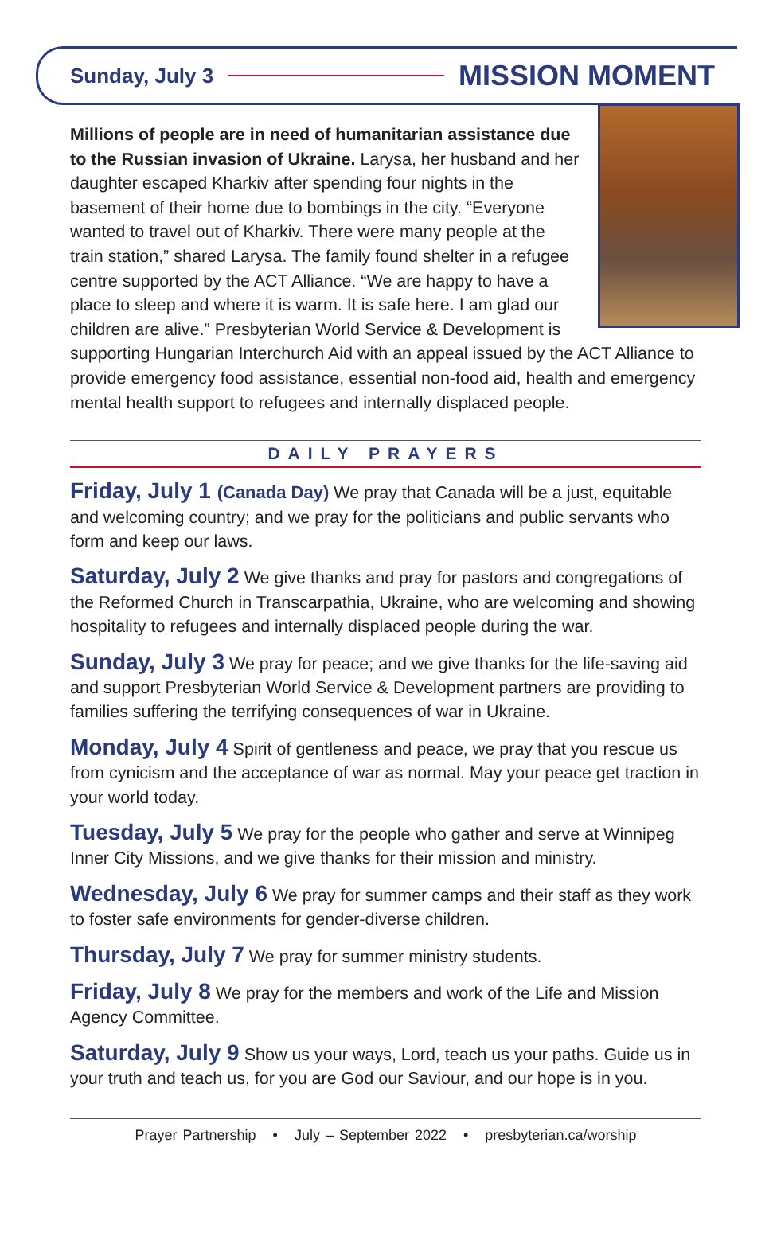Sunday, July 3 MISSION MOMENT
Millions of people are in need of humanitarian assistance due to the Russian invasion of Ukraine. Larysa, her husband and her daughter escaped Kharkiv after spending four nights in the basement of their home due to bombings in the city. “Everyone wanted to travel out of Kharkiv. There were many people at the train station,” shared Larysa. The family found shelter in a refugee centre supported by the ACT Alliance. “We are happy to have a place to sleep and where it is warm. It is safe here. I am glad our children are alive.” Presbyterian World Service & Development is supporting Hungarian Interchurch Aid with an appeal issued by the ACT Alliance to provide emergency food assistance, essential non-food aid, health and emergency mental health support to refugees and internally displaced people.
DAILY PRAYERS
Friday, July 1 (Canada Day) We pray that Canada will be a just, equitable and welcoming country; and we pray for the politicians and public servants who form and keep our laws.
Saturday, July 2 We give thanks and pray for pastors and congregations of the Reformed Church in Transcarpathia, Ukraine, who are welcoming and showing hospitality to refugees and internally displaced people during the war.
Sunday, July 3 We pray for peace; and we give thanks for the life-saving aid and support Presbyterian World Service & Development partners are providing to families suffering the terrifying consequences of war in Ukraine.
Monday, July 4 Spirit of gentleness and peace, we pray that you rescue us from cynicism and the acceptance of war as normal. May your peace get traction in your world today.
Tuesday, July 5 We pray for the people who gather and serve at Winnipeg Inner City Missions, and we give thanks for their mission and ministry.
Wednesday, July 6 We pray for summer camps and their staff as they work to foster safe environments for gender-diverse children.
Thursday, July 7 We pray for summer ministry students.
Friday, July 8 We pray for the members and work of the Life and Mission Agency Committee.
Saturday, July 9 Show us your ways, Lord, teach us your paths. Guide us in your truth and teach us, for you are God our Saviour, and our hope is in you.
Prayer Partnership • July – September 2022 • presbyterian.ca/worship